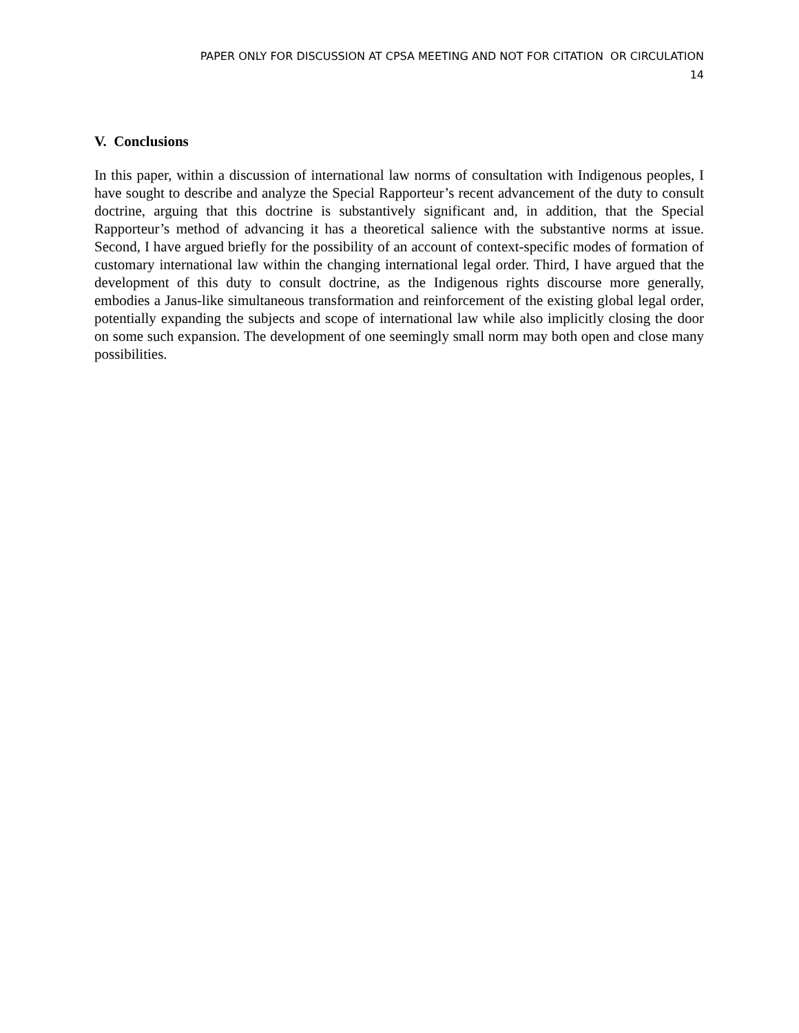PAPER ONLY FOR DISCUSSION AT CPSA MEETING AND NOT FOR CITATION OR CIRCULATION
14
V. Conclusions
In this paper, within a discussion of international law norms of consultation with Indigenous peoples, I have sought to describe and analyze the Special Rapporteur’s recent advancement of the duty to consult doctrine, arguing that this doctrine is substantively significant and, in addition, that the Special Rapporteur’s method of advancing it has a theoretical salience with the substantive norms at issue. Second, I have argued briefly for the possibility of an account of context-specific modes of formation of customary international law within the changing international legal order. Third, I have argued that the development of this duty to consult doctrine, as the Indigenous rights discourse more generally, embodies a Janus-like simultaneous transformation and reinforcement of the existing global legal order, potentially expanding the subjects and scope of international law while also implicitly closing the door on some such expansion. The development of one seemingly small norm may both open and close many possibilities.